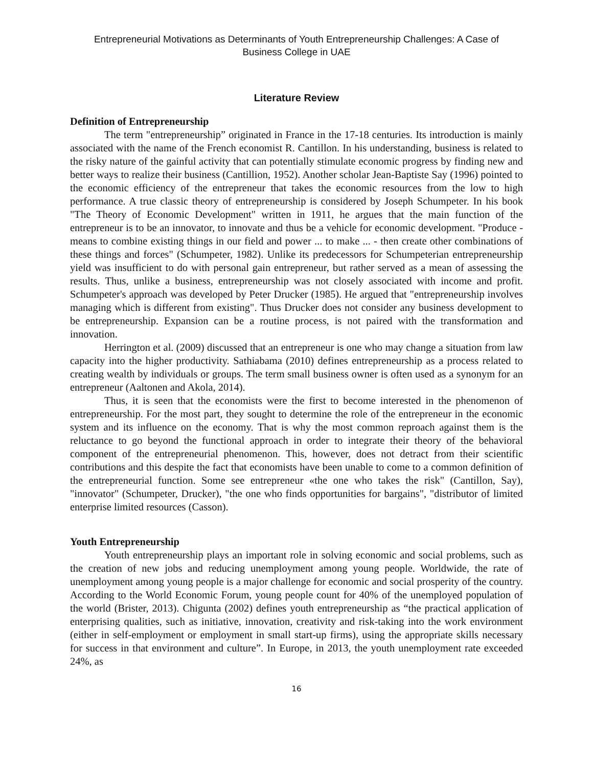Entrepreneurial Motivations as Determinants of Youth Entrepreneurship Challenges: A Case of
Business College in UAE
Literature Review
Definition of Entrepreneurship
The term "entrepreneurship” originated in France in the 17-18 centuries. Its introduction is mainly associated with the name of the French economist R. Cantillon. In his understanding, business is related to the risky nature of the gainful activity that can potentially stimulate economic progress by finding new and better ways to realize their business (Cantillion, 1952). Another scholar Jean-Baptiste Say (1996) pointed to the economic efficiency of the entrepreneur that takes the economic resources from the low to high performance. A true classic theory of entrepreneurship is considered by Joseph Schumpeter. In his book "The Theory of Economic Development" written in 1911, he argues that the main function of the entrepreneur is to be an innovator, to innovate and thus be a vehicle for economic development. "Produce - means to combine existing things in our field and power ... to make ... - then create other combinations of these things and forces" (Schumpeter, 1982). Unlike its predecessors for Schumpeterian entrepreneurship yield was insufficient to do with personal gain entrepreneur, but rather served as a mean of assessing the results. Thus, unlike a business, entrepreneurship was not closely associated with income and profit. Schumpeter's approach was developed by Peter Drucker (1985). He argued that "entrepreneurship involves managing which is different from existing". Thus Drucker does not consider any business development to be entrepreneurship. Expansion can be a routine process, is not paired with the transformation and innovation.
Herrington et al. (2009) discussed that an entrepreneur is one who may change a situation from law capacity into the higher productivity. Sathiabama (2010) defines entrepreneurship as a process related to creating wealth by individuals or groups. The term small business owner is often used as a synonym for an entrepreneur (Aaltonen and Akola, 2014).
Thus, it is seen that the economists were the first to become interested in the phenomenon of entrepreneurship. For the most part, they sought to determine the role of the entrepreneur in the economic system and its influence on the economy. That is why the most common reproach against them is the reluctance to go beyond the functional approach in order to integrate their theory of the behavioral component of the entrepreneurial phenomenon. This, however, does not detract from their scientific contributions and this despite the fact that economists have been unable to come to a common definition of the entrepreneurial function. Some see entrepreneur «the one who takes the risk" (Cantillon, Say), "innovator" (Schumpeter, Drucker), "the one who finds opportunities for bargains", "distributor of limited enterprise limited resources (Casson).
Youth Entrepreneurship
Youth entrepreneurship plays an important role in solving economic and social problems, such as the creation of new jobs and reducing unemployment among young people. Worldwide, the rate of unemployment among young people is a major challenge for economic and social prosperity of the country. According to the World Economic Forum, young people count for 40% of the unemployed population of the world (Brister, 2013). Chigunta (2002) defines youth entrepreneurship as “the practical application of enterprising qualities, such as initiative, innovation, creativity and risk-taking into the work environment (either in self-employment or employment in small start-up firms), using the appropriate skills necessary for success in that environment and culture”. In Europe, in 2013, the youth unemployment rate exceeded 24%, as
16